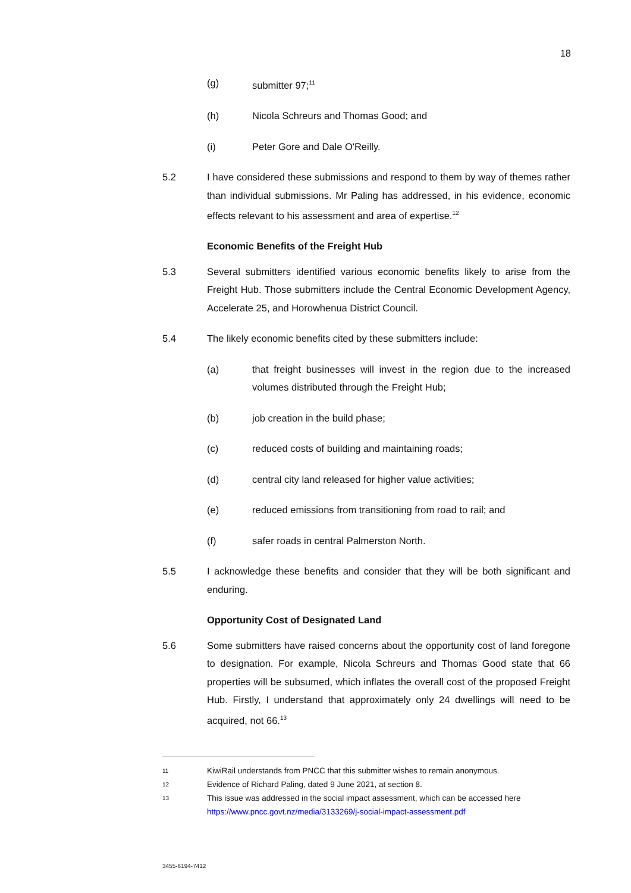18
(g) submitter 97;<sup>11</sup>
(h) Nicola Schreurs and Thomas Good; and
(i) Peter Gore and Dale O'Reilly.
5.2 I have considered these submissions and respond to them by way of themes rather than individual submissions. Mr Paling has addressed, in his evidence, economic effects relevant to his assessment and area of expertise.<sup>12</sup>
Economic Benefits of the Freight Hub
5.3 Several submitters identified various economic benefits likely to arise from the Freight Hub. Those submitters include the Central Economic Development Agency, Accelerate 25, and Horowhenua District Council.
5.4 The likely economic benefits cited by these submitters include:
(a) that freight businesses will invest in the region due to the increased volumes distributed through the Freight Hub;
(b) job creation in the build phase;
(c) reduced costs of building and maintaining roads;
(d) central city land released for higher value activities;
(e) reduced emissions from transitioning from road to rail; and
(f) safer roads in central Palmerston North.
5.5 I acknowledge these benefits and consider that they will be both significant and enduring.
Opportunity Cost of Designated Land
5.6 Some submitters have raised concerns about the opportunity cost of land foregone to designation. For example, Nicola Schreurs and Thomas Good state that 66 properties will be subsumed, which inflates the overall cost of the proposed Freight Hub. Firstly, I understand that approximately only 24 dwellings will need to be acquired, not 66.<sup>13</sup>
11
KiwiRail understands from PNCC that this submitter wishes to remain anonymous.
12
Evidence of Richard Paling, dated 9 June 2021, at section 8.
13
This issue was addressed in the social impact assessment, which can be accessed here https://www.pncc.govt.nz/media/3133269/j-social-impact-assessment.pdf
3455-6194-7412